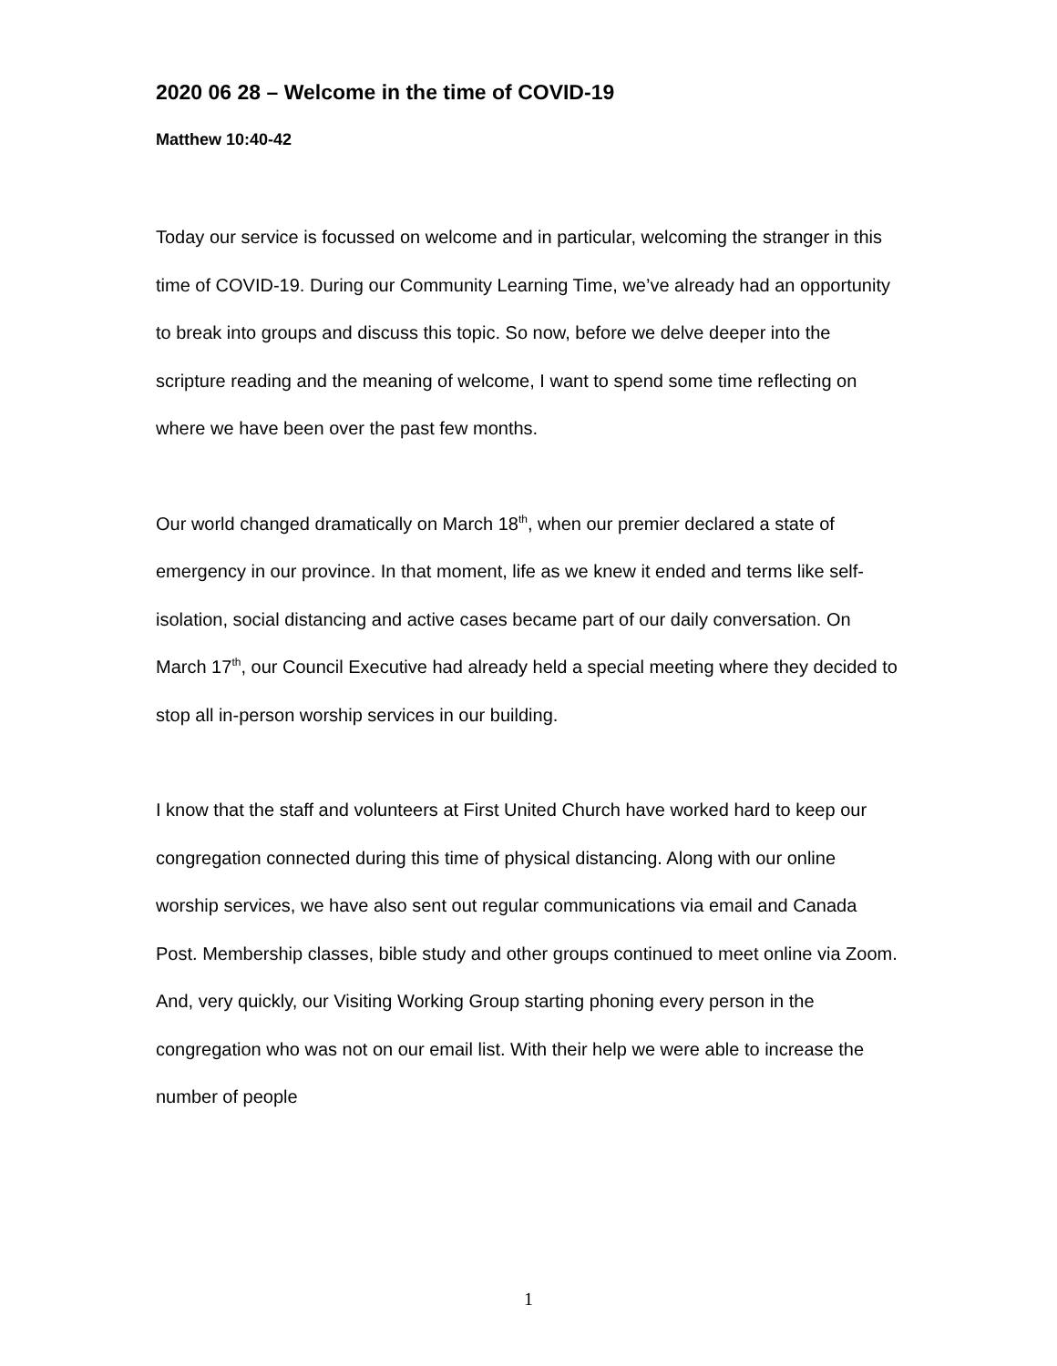2020 06 28 – Welcome in the time of COVID-19
Matthew 10:40-42
Today our service is focussed on welcome and in particular, welcoming the stranger in this time of COVID-19. During our Community Learning Time, we’ve already had an opportunity to break into groups and discuss this topic. So now, before we delve deeper into the scripture reading and the meaning of welcome, I want to spend some time reflecting on where we have been over the past few months.
Our world changed dramatically on March 18<sup>th</sup>, when our premier declared a state of emergency in our province. In that moment, life as we knew it ended and terms like self-isolation, social distancing and active cases became part of our daily conversation. On March 17<sup>th</sup>, our Council Executive had already held a special meeting where they decided to stop all in-person worship services in our building.
I know that the staff and volunteers at First United Church have worked hard to keep our congregation connected during this time of physical distancing. Along with our online worship services, we have also sent out regular communications via email and Canada Post. Membership classes, bible study and other groups continued to meet online via Zoom. And, very quickly, our Visiting Working Group starting phoning every person in the congregation who was not on our email list. With their help we were able to increase the number of people
1